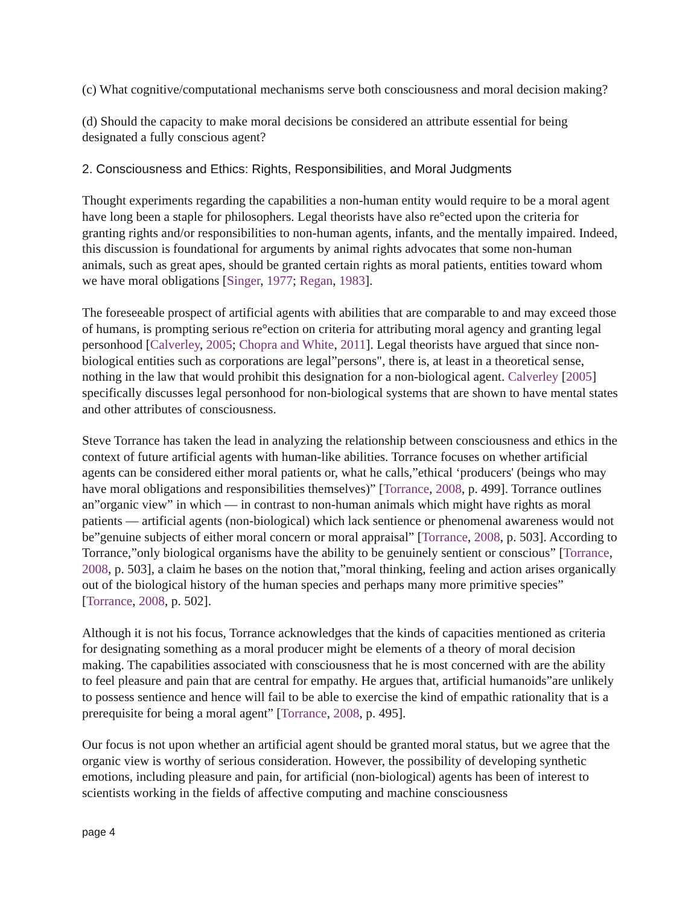(c) What cognitive/computational mechanisms serve both consciousness and moral decision making?
(d) Should the capacity to make moral decisions be considered an attribute essential for being designated a fully conscious agent?
2. Consciousness and Ethics: Rights, Responsibilities, and Moral Judgments
Thought experiments regarding the capabilities a non-human entity would require to be a moral agent have long been a staple for philosophers. Legal theorists have also re°ected upon the criteria for granting rights and/or responsibilities to non-human agents, infants, and the mentally impaired. Indeed, this discussion is foundational for arguments by animal rights advocates that some non-human animals, such as great apes, should be granted certain rights as moral patients, entities toward whom we have moral obligations [Singer, 1977; Regan, 1983].
The foreseeable prospect of artificial agents with abilities that are comparable to and may exceed those of humans, is prompting serious re°ection on criteria for attributing moral agency and granting legal personhood [Calverley, 2005; Chopra and White, 2011]. Legal theorists have argued that since non-biological entities such as corporations are legal”persons", there is, at least in a theoretical sense, nothing in the law that would prohibit this designation for a non-biological agent. Calverley [2005] specifically discusses legal personhood for non-biological systems that are shown to have mental states and other attributes of consciousness.
Steve Torrance has taken the lead in analyzing the relationship between consciousness and ethics in the context of future artificial agents with human-like abilities. Torrance focuses on whether artificial agents can be considered either moral patients or, what he calls,”ethical ‘producers' (beings who may have moral obligations and responsibilities themselves)” [Torrance, 2008, p. 499]. Torrance outlines an”organic view” in which — in contrast to non-human animals which might have rights as moral patients — artificial agents (non-biological) which lack sentience or phenomenal awareness would not be”genuine subjects of either moral concern or moral appraisal” [Torrance, 2008, p. 503]. According to Torrance,”only biological organisms have the ability to be genuinely sentient or conscious” [Torrance, 2008, p. 503], a claim he bases on the notion that,”moral thinking, feeling and action arises organically out of the biological history of the human species and perhaps many more primitive species” [Torrance, 2008, p. 502].
Although it is not his focus, Torrance acknowledges that the kinds of capacities mentioned as criteria for designating something as a moral producer might be elements of a theory of moral decision making. The capabilities associated with consciousness that he is most concerned with are the ability to feel pleasure and pain that are central for empathy. He argues that, artificial humanoids”are unlikely to possess sentience and hence will fail to be able to exercise the kind of empathic rationality that is a prerequisite for being a moral agent” [Torrance, 2008, p. 495].
Our focus is not upon whether an artificial agent should be granted moral status, but we agree that the organic view is worthy of serious consideration. However, the possibility of developing synthetic emotions, including pleasure and pain, for artificial (non-biological) agents has been of interest to scientists working in the fields of affective computing and machine consciousness
page 4